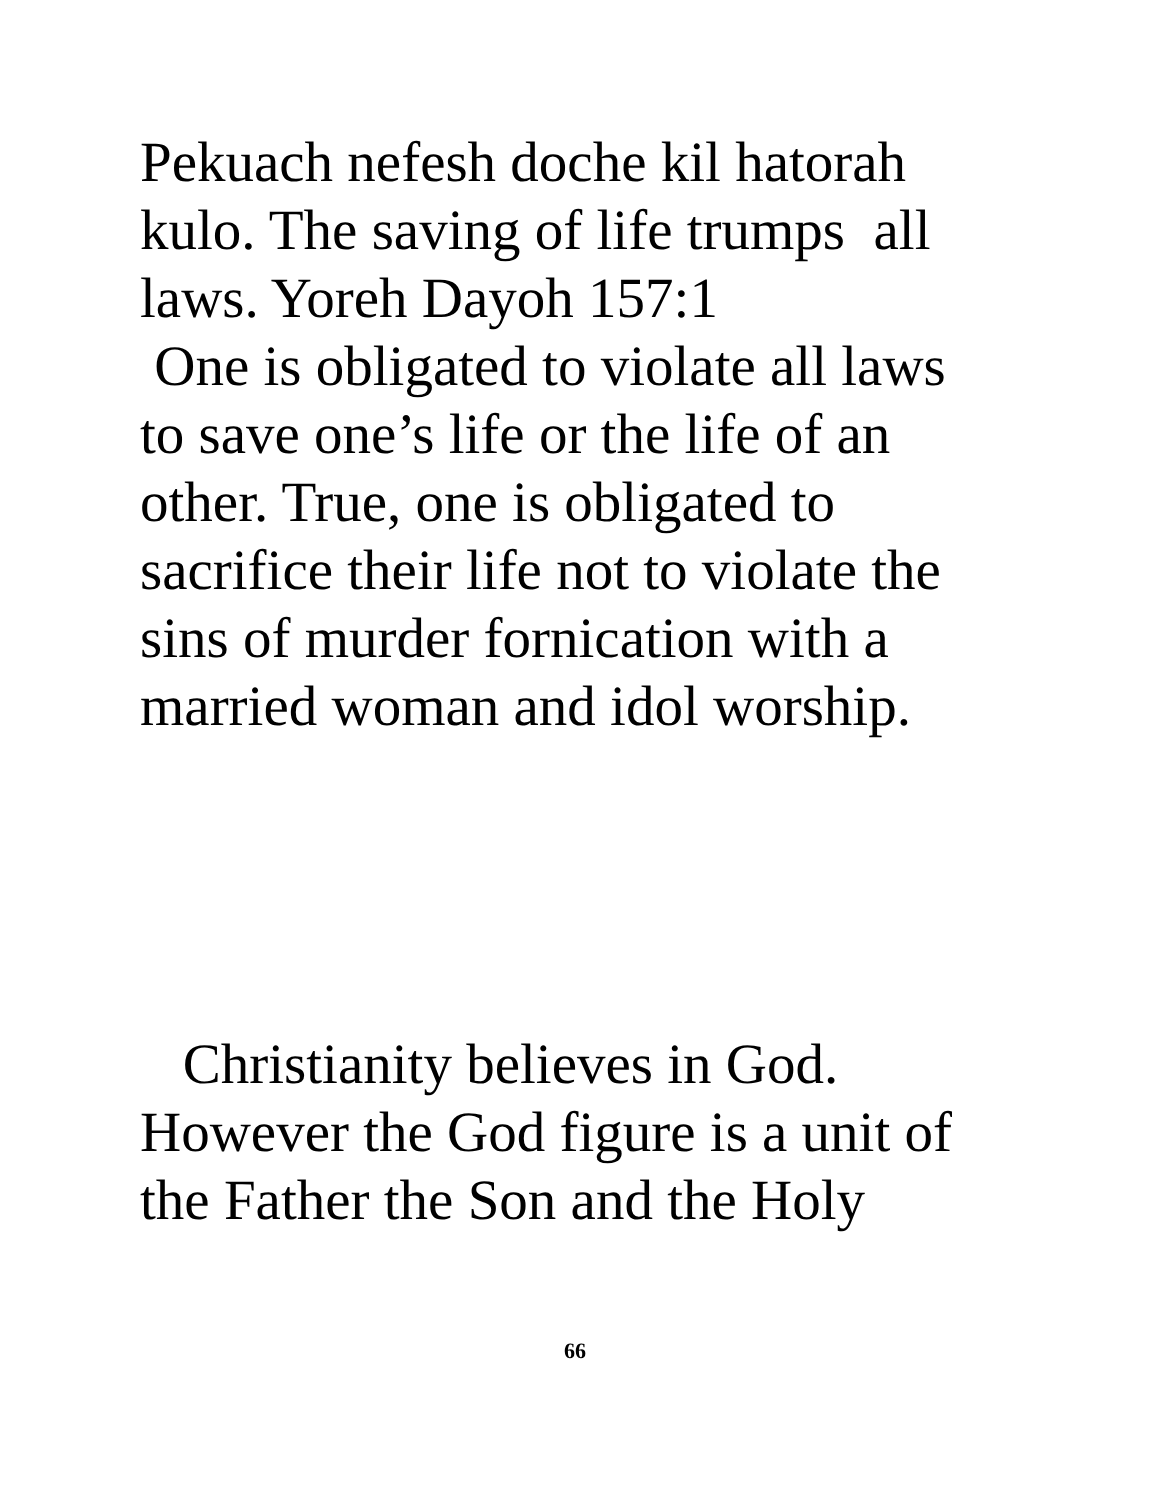Pekuach nefesh doche kil hatorah
kulo. The saving of life trumps all
laws. Yoreh Dayoh 157:1
One is obligated to violate all laws
to save one’s life or the life of an
other. True, one is obligated to
sacrifice their life not to violate the
sins of murder fornication with a
married woman and idol worship.
Christianity believes in God.
However the God figure is a unit of
the Father the Son and the Holy
66